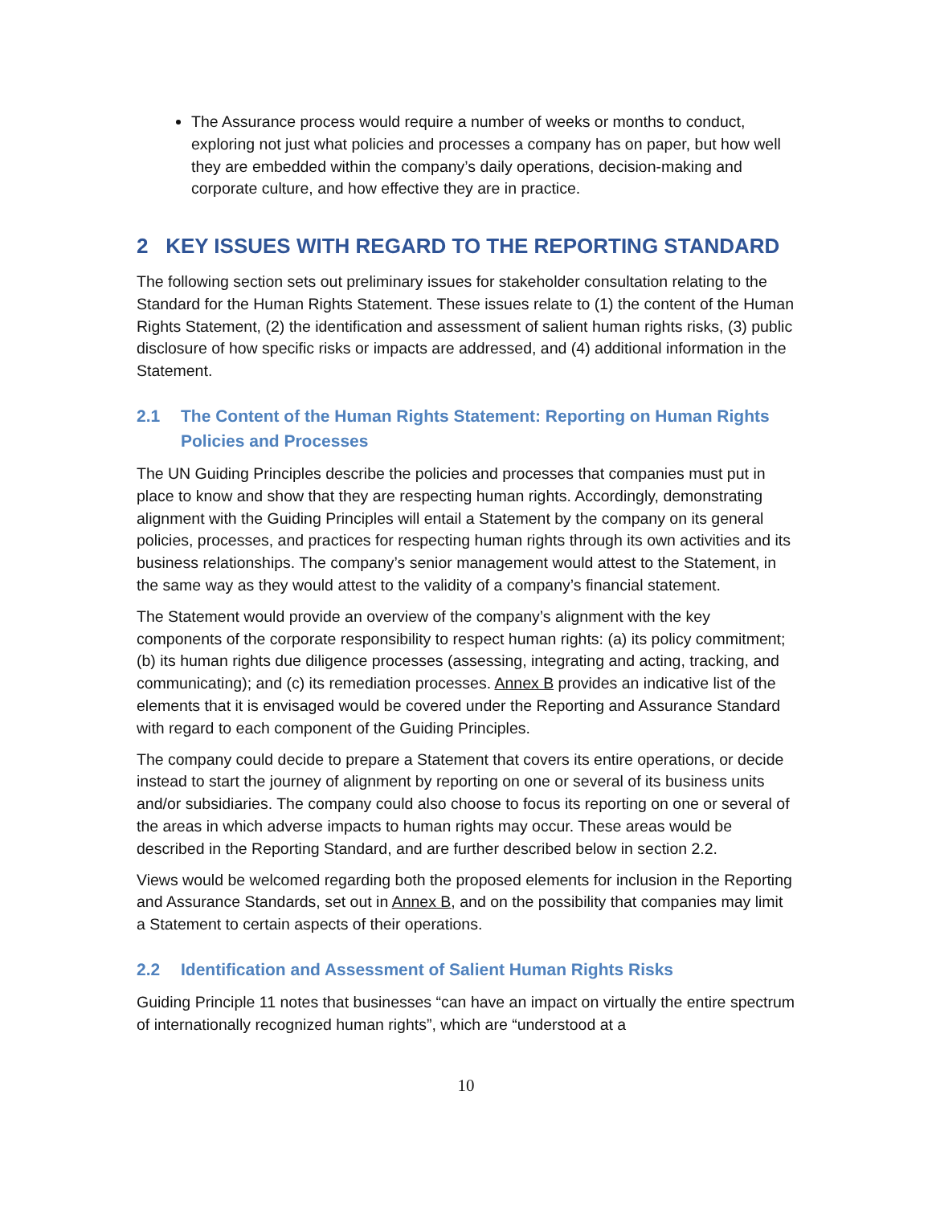The Assurance process would require a number of weeks or months to conduct, exploring not just what policies and processes a company has on paper, but how well they are embedded within the company’s daily operations, decision-making and corporate culture, and how effective they are in practice.
2 KEY ISSUES WITH REGARD TO THE REPORTING STANDARD
The following section sets out preliminary issues for stakeholder consultation relating to the Standard for the Human Rights Statement. These issues relate to (1) the content of the Human Rights Statement, (2) the identification and assessment of salient human rights risks, (3) public disclosure of how specific risks or impacts are addressed, and (4) additional information in the Statement.
2.1 The Content of the Human Rights Statement: Reporting on Human Rights Policies and Processes
The UN Guiding Principles describe the policies and processes that companies must put in place to know and show that they are respecting human rights. Accordingly, demonstrating alignment with the Guiding Principles will entail a Statement by the company on its general policies, processes, and practices for respecting human rights through its own activities and its business relationships. The company’s senior management would attest to the Statement, in the same way as they would attest to the validity of a company’s financial statement.
The Statement would provide an overview of the company’s alignment with the key components of the corporate responsibility to respect human rights: (a) its policy commitment; (b) its human rights due diligence processes (assessing, integrating and acting, tracking, and communicating); and (c) its remediation processes. Annex B provides an indicative list of the elements that it is envisaged would be covered under the Reporting and Assurance Standard with regard to each component of the Guiding Principles.
The company could decide to prepare a Statement that covers its entire operations, or decide instead to start the journey of alignment by reporting on one or several of its business units and/or subsidiaries. The company could also choose to focus its reporting on one or several of the areas in which adverse impacts to human rights may occur. These areas would be described in the Reporting Standard, and are further described below in section 2.2.
Views would be welcomed regarding both the proposed elements for inclusion in the Reporting and Assurance Standards, set out in Annex B, and on the possibility that companies may limit a Statement to certain aspects of their operations.
2.2 Identification and Assessment of Salient Human Rights Risks
Guiding Principle 11 notes that businesses “can have an impact on virtually the entire spectrum of internationally recognized human rights”, which are “understood at a
10